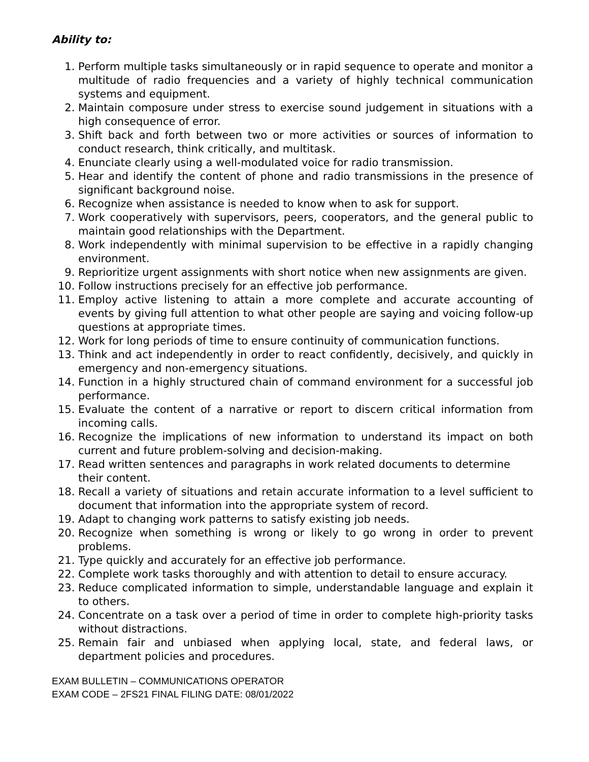Ability to:
1. Perform multiple tasks simultaneously or in rapid sequence to operate and monitor a multitude of radio frequencies and a variety of highly technical communication systems and equipment.
2. Maintain composure under stress to exercise sound judgement in situations with a high consequence of error.
3. Shift back and forth between two or more activities or sources of information to conduct research, think critically, and multitask.
4. Enunciate clearly using a well-modulated voice for radio transmission.
5. Hear and identify the content of phone and radio transmissions in the presence of significant background noise.
6. Recognize when assistance is needed to know when to ask for support.
7. Work cooperatively with supervisors, peers, cooperators, and the general public to maintain good relationships with the Department.
8. Work independently with minimal supervision to be effective in a rapidly changing environment.
9. Reprioritize urgent assignments with short notice when new assignments are given.
10. Follow instructions precisely for an effective job performance.
11. Employ active listening to attain a more complete and accurate accounting of events by giving full attention to what other people are saying and voicing follow-up questions at appropriate times.
12. Work for long periods of time to ensure continuity of communication functions.
13. Think and act independently in order to react confidently, decisively, and quickly in emergency and non-emergency situations.
14. Function in a highly structured chain of command environment for a successful job performance.
15. Evaluate the content of a narrative or report to discern critical information from incoming calls.
16. Recognize the implications of new information to understand its impact on both current and future problem-solving and decision-making.
17. Read written sentences and paragraphs in work related documents to determine their content.
18. Recall a variety of situations and retain accurate information to a level sufficient to document that information into the appropriate system of record.
19. Adapt to changing work patterns to satisfy existing job needs.
20. Recognize when something is wrong or likely to go wrong in order to prevent problems.
21. Type quickly and accurately for an effective job performance.
22. Complete work tasks thoroughly and with attention to detail to ensure accuracy.
23. Reduce complicated information to simple, understandable language and explain it to others.
24. Concentrate on a task over a period of time in order to complete high-priority tasks without distractions.
25. Remain fair and unbiased when applying local, state, and federal laws, or department policies and procedures.
EXAM BULLETIN – COMMUNICATIONS OPERATOR
EXAM CODE – 2FS21 FINAL FILING DATE: 08/01/2022